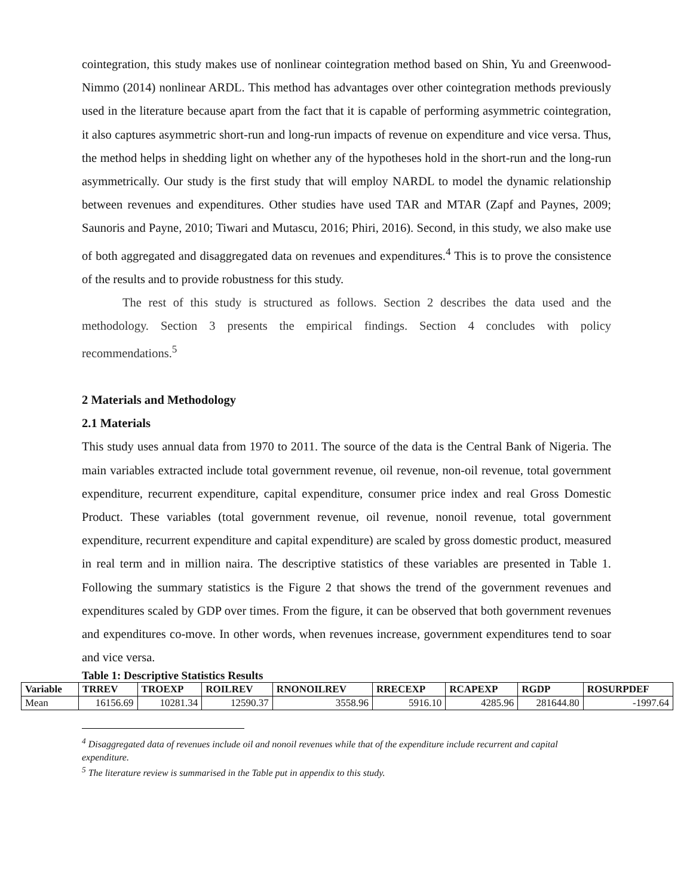cointegration, this study makes use of nonlinear cointegration method based on Shin, Yu and Greenwood-Nimmo (2014) nonlinear ARDL. This method has advantages over other cointegration methods previously used in the literature because apart from the fact that it is capable of performing asymmetric cointegration, it also captures asymmetric short-run and long-run impacts of revenue on expenditure and vice versa. Thus, the method helps in shedding light on whether any of the hypotheses hold in the short-run and the long-run asymmetrically. Our study is the first study that will employ NARDL to model the dynamic relationship between revenues and expenditures. Other studies have used TAR and MTAR (Zapf and Paynes, 2009; Saunoris and Payne, 2010; Tiwari and Mutascu, 2016; Phiri, 2016). Second, in this study, we also make use of both aggregated and disaggregated data on revenues and expenditures.<sup>4</sup> This is to prove the consistence of the results and to provide robustness for this study.
The rest of this study is structured as follows. Section 2 describes the data used and the methodology. Section 3 presents the empirical findings. Section 4 concludes with policy recommendations.<sup>5</sup>
2 Materials and Methodology
2.1 Materials
This study uses annual data from 1970 to 2011. The source of the data is the Central Bank of Nigeria. The main variables extracted include total government revenue, oil revenue, non-oil revenue, total government expenditure, recurrent expenditure, capital expenditure, consumer price index and real Gross Domestic Product. These variables (total government revenue, oil revenue, nonoil revenue, total government expenditure, recurrent expenditure and capital expenditure) are scaled by gross domestic product, measured in real term and in million naira. The descriptive statistics of these variables are presented in Table 1. Following the summary statistics is the Figure 2 that shows the trend of the government revenues and expenditures scaled by GDP over times. From the figure, it can be observed that both government revenues and expenditures co-move. In other words, when revenues increase, government expenditures tend to soar and vice versa.
Table 1: Descriptive Statistics Results
| Variable | TRREV | TROEXP | ROILREV | RNONOILREV | RRECEXP | RCAPEXP | RGDP | ROSURPDEF |
| --- | --- | --- | --- | --- | --- | --- | --- | --- |
| Mean | 16156.69 | 10281.34 | 12590.37 | 3558.96 | 5916.10 | 4285.96 | 281644.80 | -1997.64 |
<sup>4</sup> Disaggregated data of revenues include oil and nonoil revenues while that of the expenditure include recurrent and capital expenditure.
<sup>5</sup> The literature review is summarised in the Table put in appendix to this study.